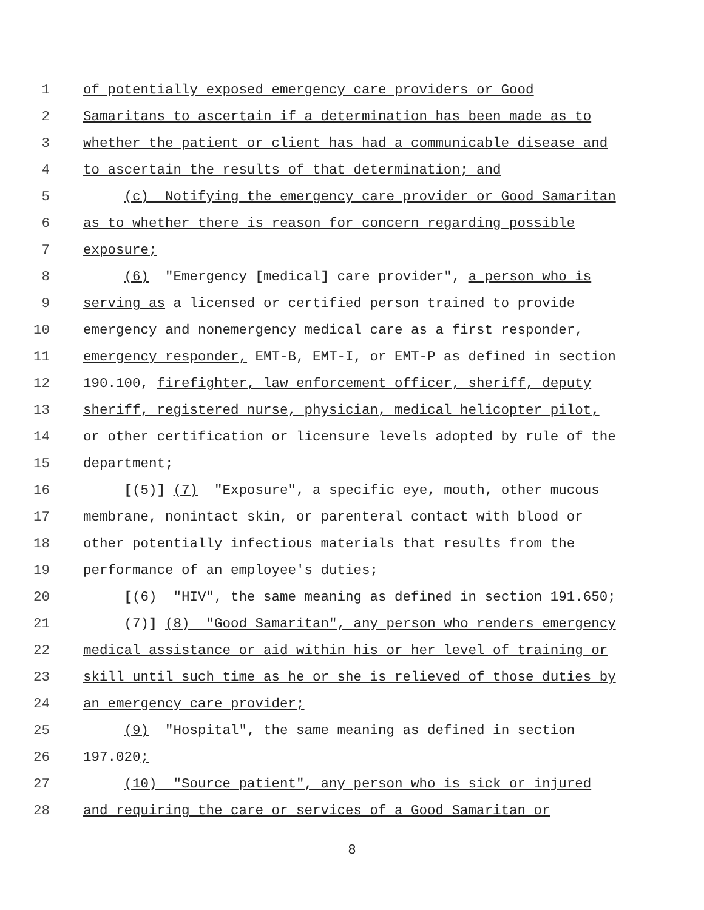1 of potentially exposed emergency care providers or Good
2 Samaritans to ascertain if a determination has been made as to
3 whether the patient or client has had a communicable disease and
4 to ascertain the results of that determination; and
5 (c) Notifying the emergency care provider or Good Samaritan
6 as to whether there is reason for concern regarding possible
7 exposure;
8 (6) "Emergency [medical] care provider", a person who is
9 serving as a licensed or certified person trained to provide
10 emergency and nonemergency medical care as a first responder,
11 emergency responder, EMT-B, EMT-I, or EMT-P as defined in section
12 190.100, firefighter, law enforcement officer, sheriff, deputy
13 sheriff, registered nurse, physician, medical helicopter pilot,
14 or other certification or licensure levels adopted by rule of the
15 department;
16 [(5)] (7) "Exposure", a specific eye, mouth, other mucous
17 membrane, nonintact skin, or parenteral contact with blood or
18 other potentially infectious materials that results from the
19 performance of an employee's duties;
20 [(6) "HIV", the same meaning as defined in section 191.650;
21 (7)] (8) "Good Samaritan", any person who renders emergency
22 medical assistance or aid within his or her level of training or
23 skill until such time as he or she is relieved of those duties by
24 an emergency care provider;
25 (9) "Hospital", the same meaning as defined in section
26 197.020;
27 (10) "Source patient", any person who is sick or injured
28 and requiring the care or services of a Good Samaritan or
8